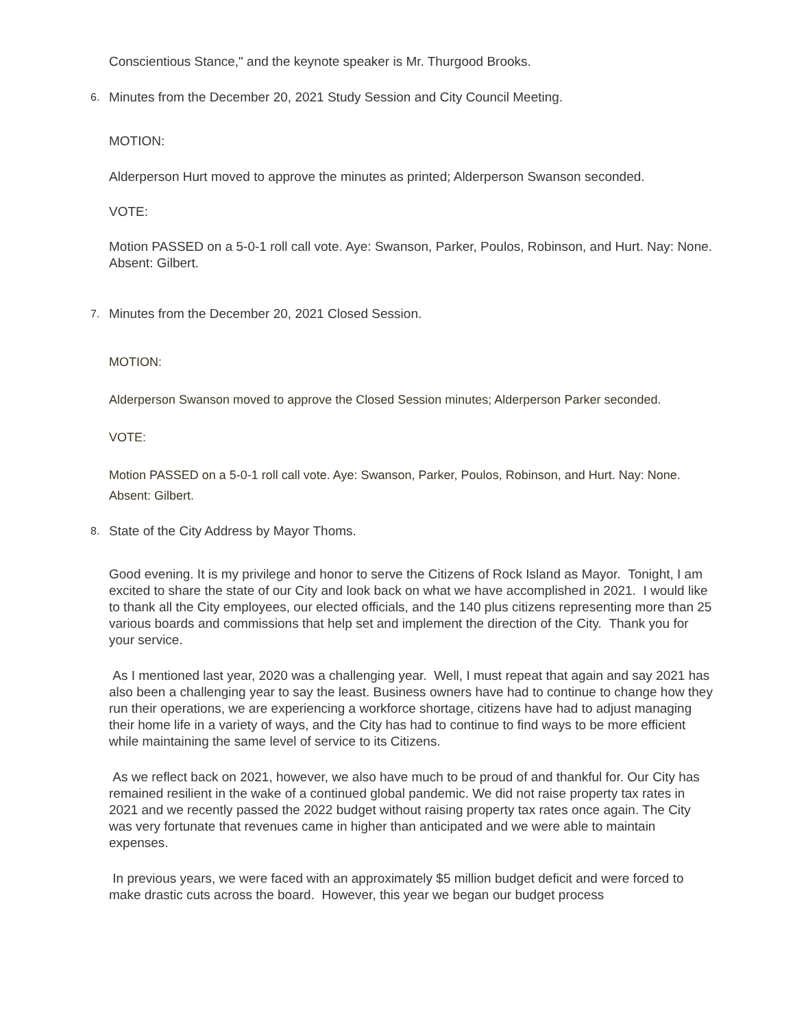Conscientious Stance," and the keynote speaker is Mr. Thurgood Brooks.
6. Minutes from the December 20, 2021 Study Session and City Council Meeting.
MOTION:
Alderperson Hurt moved to approve the minutes as printed; Alderperson Swanson seconded.
VOTE:
Motion PASSED on a 5-0-1 roll call vote. Aye: Swanson, Parker, Poulos, Robinson, and Hurt. Nay: None. Absent: Gilbert.
7. Minutes from the December 20, 2021 Closed Session.
MOTION:
Alderperson Swanson moved to approve the Closed Session minutes; Alderperson Parker seconded.
VOTE:
Motion PASSED on a 5-0-1 roll call vote. Aye: Swanson, Parker, Poulos, Robinson, and Hurt. Nay: None. Absent: Gilbert.
8. State of the City Address by Mayor Thoms.
Good evening. It is my privilege and honor to serve the Citizens of Rock Island as Mayor. Tonight, I am excited to share the state of our City and look back on what we have accomplished in 2021. I would like to thank all the City employees, our elected officials, and the 140 plus citizens representing more than 25 various boards and commissions that help set and implement the direction of the City. Thank you for your service.
As I mentioned last year, 2020 was a challenging year. Well, I must repeat that again and say 2021 has also been a challenging year to say the least. Business owners have had to continue to change how they run their operations, we are experiencing a workforce shortage, citizens have had to adjust managing their home life in a variety of ways, and the City has had to continue to find ways to be more efficient while maintaining the same level of service to its Citizens.
As we reflect back on 2021, however, we also have much to be proud of and thankful for. Our City has remained resilient in the wake of a continued global pandemic. We did not raise property tax rates in 2021 and we recently passed the 2022 budget without raising property tax rates once again. The City was very fortunate that revenues came in higher than anticipated and we were able to maintain expenses.
In previous years, we were faced with an approximately $5 million budget deficit and were forced to make drastic cuts across the board. However, this year we began our budget process